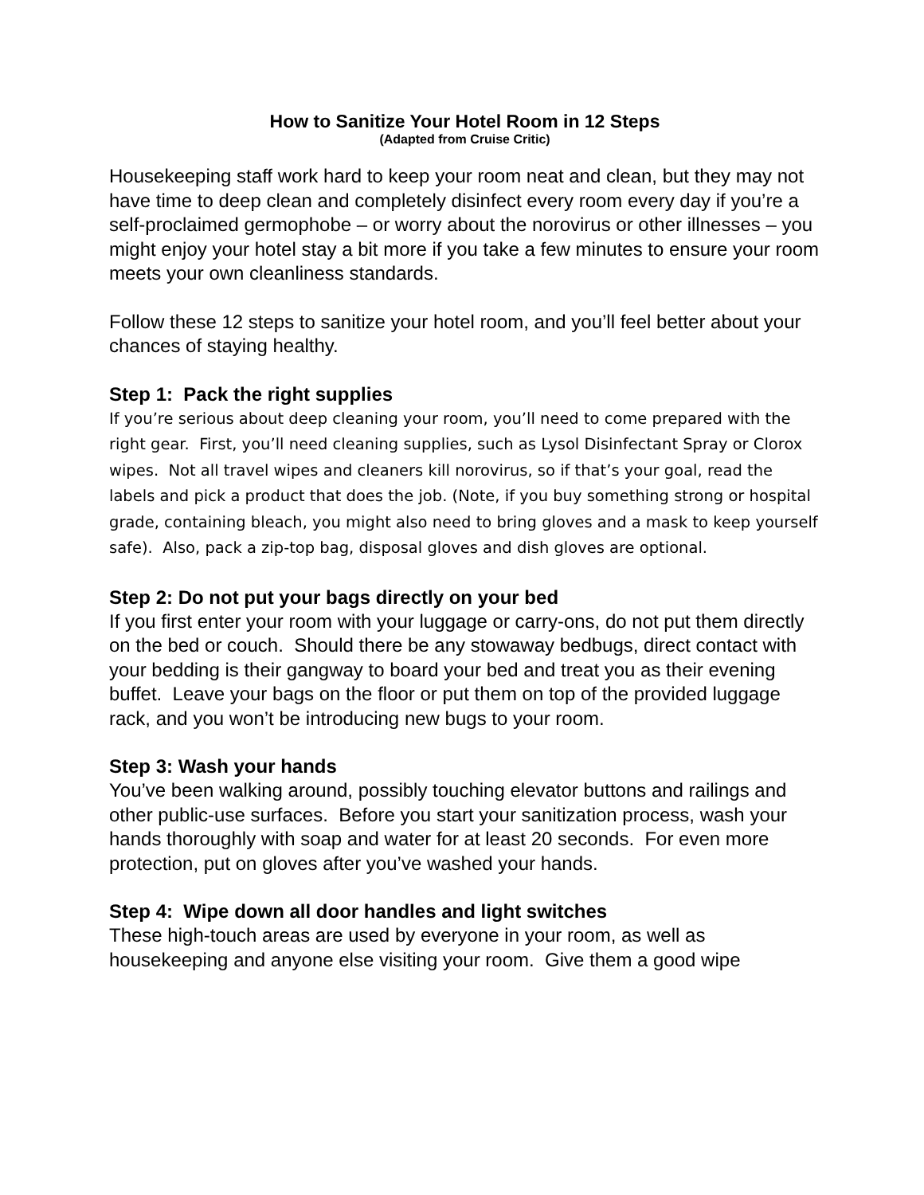How to Sanitize Your Hotel Room in 12 Steps
(Adapted from Cruise Critic)
Housekeeping staff work hard to keep your room neat and clean, but they may not have time to deep clean and completely disinfect every room every day if you’re a self-proclaimed germophobe – or worry about the norovirus or other illnesses – you might enjoy your hotel stay a bit more if you take a few minutes to ensure your room meets your own cleanliness standards.
Follow these 12 steps to sanitize your hotel room, and you’ll feel better about your chances of staying healthy.
Step 1: Pack the right supplies
If you’re serious about deep cleaning your room, you’ll need to come prepared with the right gear. First, you’ll need cleaning supplies, such as Lysol Disinfectant Spray or Clorox wipes. Not all travel wipes and cleaners kill norovirus, so if that’s your goal, read the labels and pick a product that does the job. (Note, if you buy something strong or hospital grade, containing bleach, you might also need to bring gloves and a mask to keep yourself safe). Also, pack a zip-top bag, disposal gloves and dish gloves are optional.
Step 2: Do not put your bags directly on your bed
If you first enter your room with your luggage or carry-ons, do not put them directly on the bed or couch. Should there be any stowaway bedbugs, direct contact with your bedding is their gangway to board your bed and treat you as their evening buffet. Leave your bags on the floor or put them on top of the provided luggage rack, and you won’t be introducing new bugs to your room.
Step 3: Wash your hands
You’ve been walking around, possibly touching elevator buttons and railings and other public-use surfaces. Before you start your sanitization process, wash your hands thoroughly with soap and water for at least 20 seconds. For even more protection, put on gloves after you’ve washed your hands.
Step 4: Wipe down all door handles and light switches
These high-touch areas are used by everyone in your room, as well as housekeeping and anyone else visiting your room. Give them a good wipe